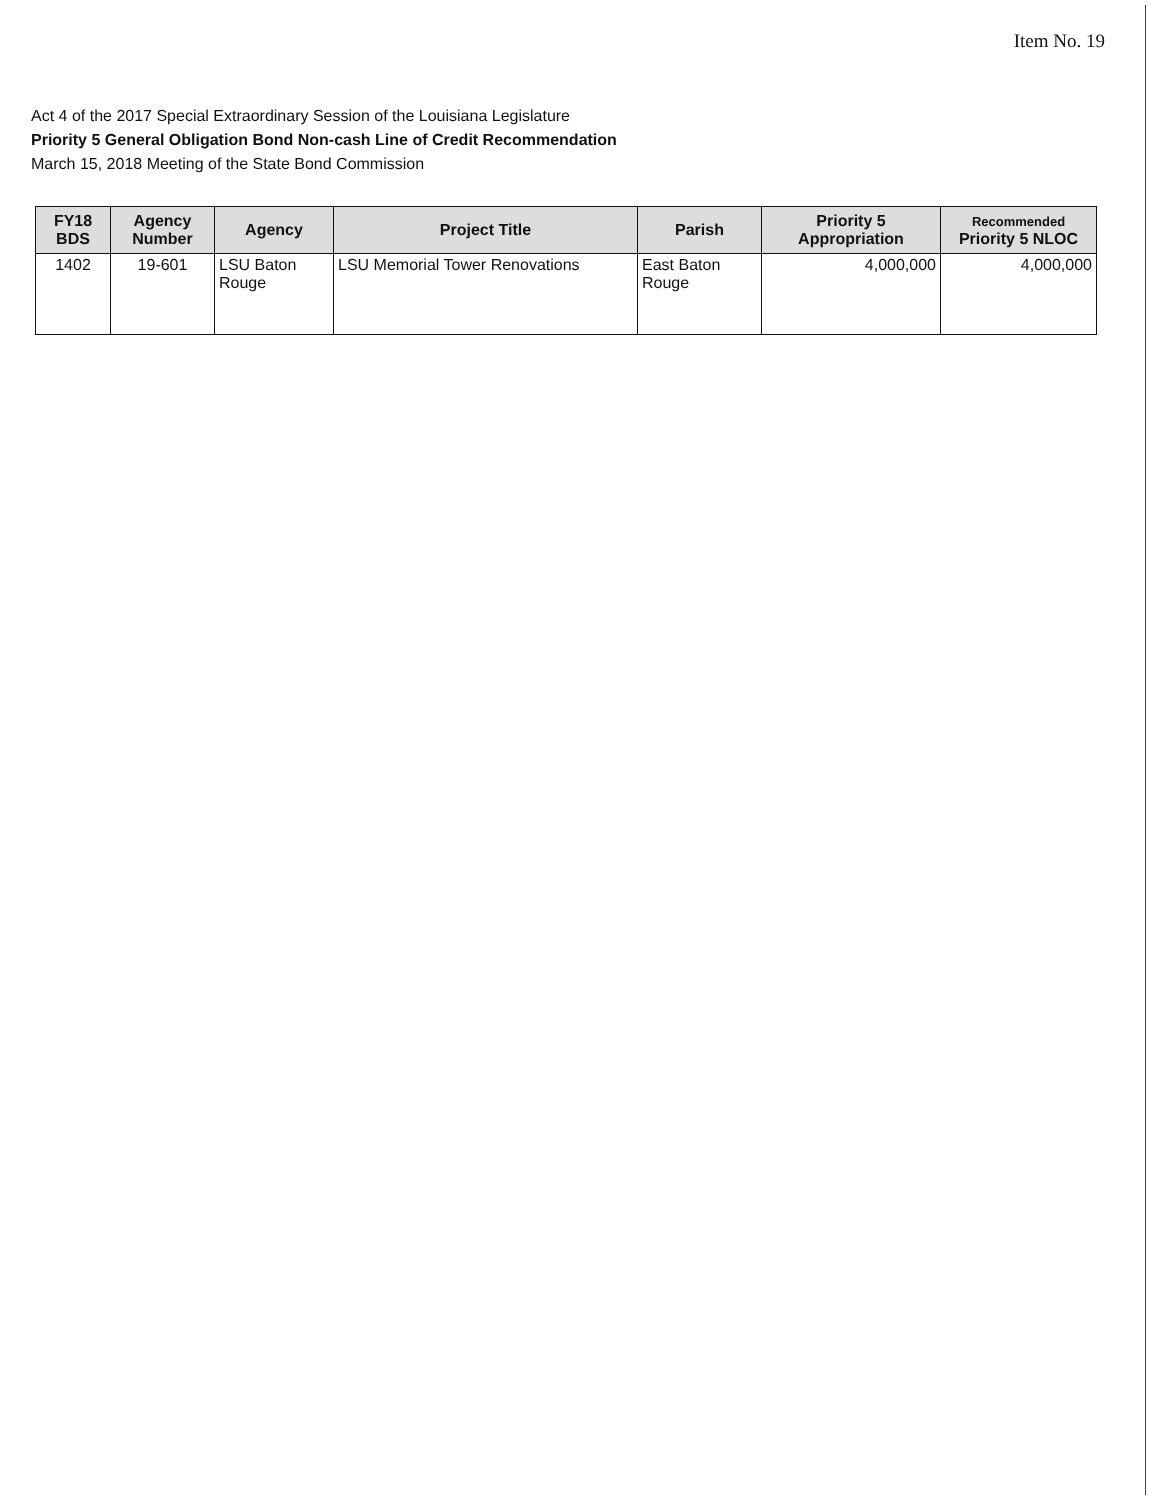Item No. 19
Act 4 of the 2017 Special Extraordinary Session of the Louisiana Legislature
Priority 5 General Obligation Bond Non-cash Line of Credit Recommendation
March 15, 2018 Meeting of the State Bond Commission
| FY18 BDS | Agency Number | Agency | Project Title | Parish | Priority 5 Appropriation | Recommended Priority 5 NLOC |
| --- | --- | --- | --- | --- | --- | --- |
| 1402 | 19-601 | LSU Baton Rouge | LSU Memorial Tower Renovations | East Baton Rouge | 4,000,000 | 4,000,000 |